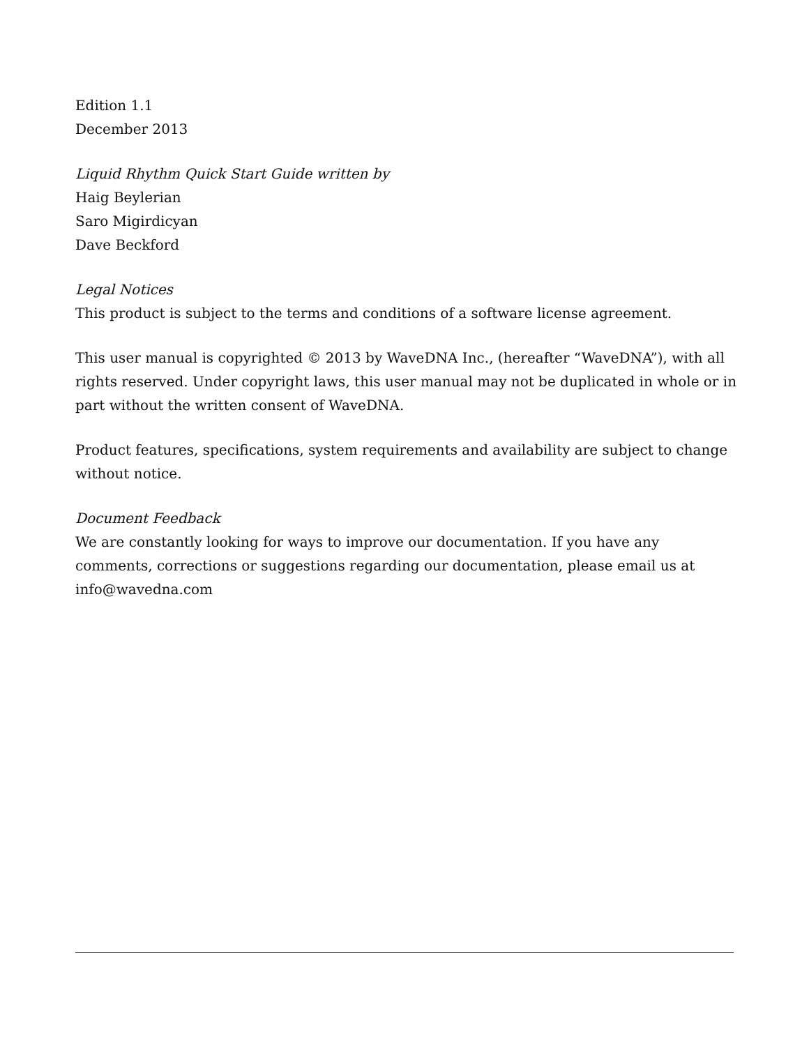Edition 1.1
December 2013
Liquid Rhythm Quick Start Guide written by
Haig Beylerian
Saro Migirdicyan
Dave Beckford
Legal Notices
This product is subject to the terms and conditions of a software license agreement.
This user manual is copyrighted © 2013 by WaveDNA Inc., (hereafter “WaveDNA”), with all rights reserved. Under copyright laws, this user manual may not be duplicated in whole or in part without the written consent of WaveDNA.
Product features, specifications, system requirements and availability are subject to change without notice.
Document Feedback
We are constantly looking for ways to improve our documentation. If you have any comments, corrections or suggestions regarding our documentation, please email us at info@wavedna.com